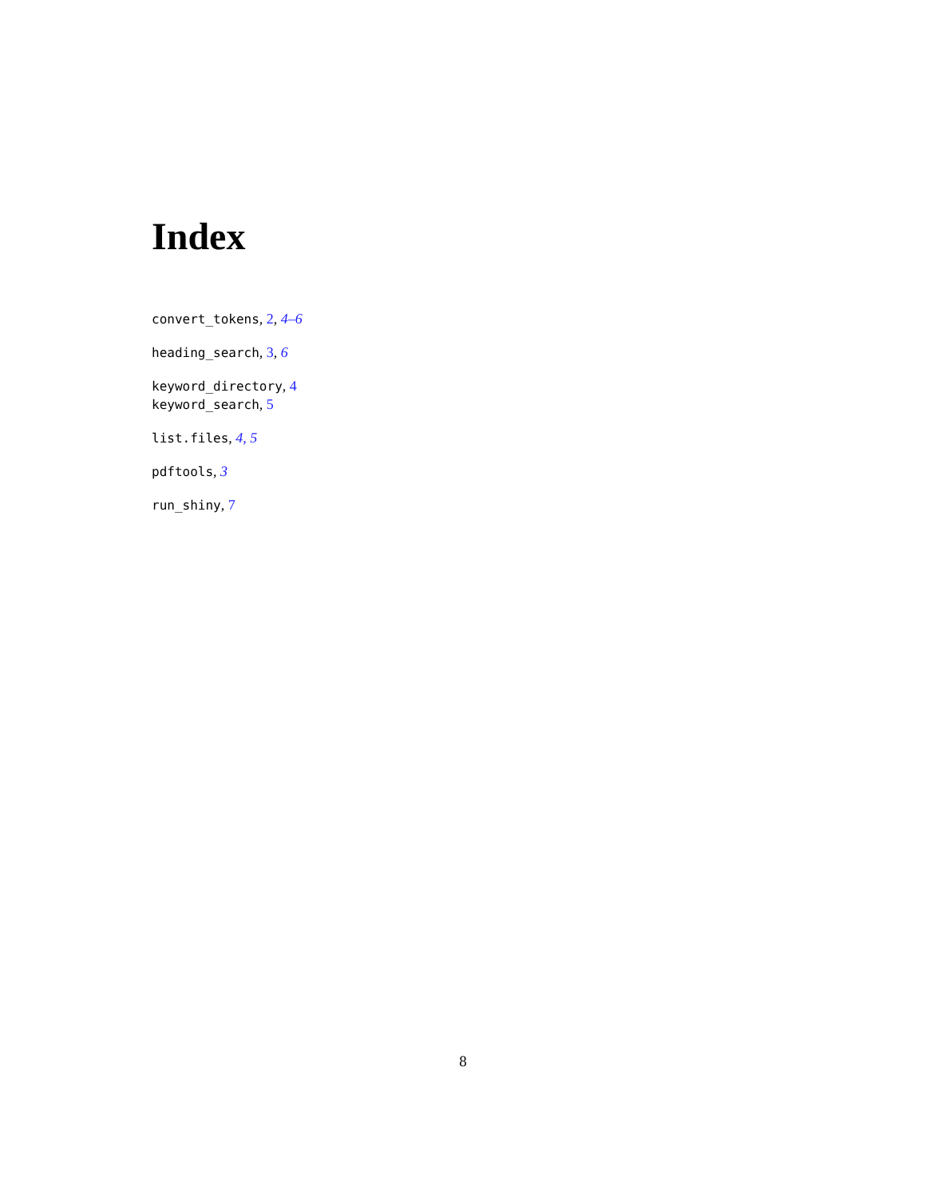Index
convert_tokens, 2, 4–6
heading_search, 3, 6
keyword_directory, 4
keyword_search, 5
list.files, 4, 5
pdftools, 3
run_shiny, 7
8